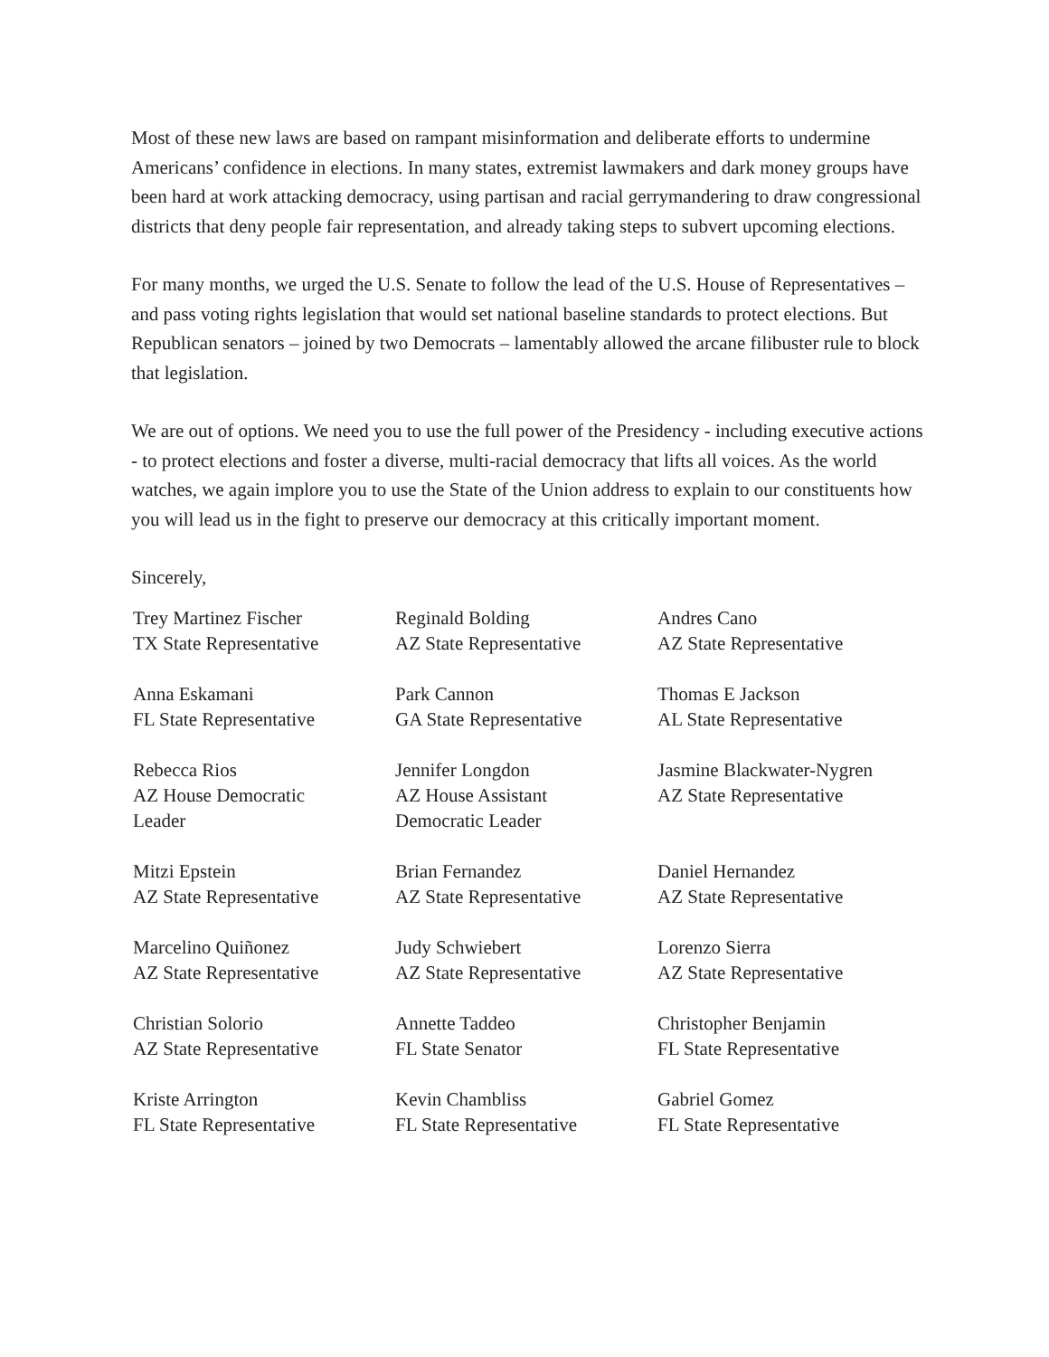Most of these new laws are based on rampant misinformation and deliberate efforts to undermine Americans’ confidence in elections. In many states, extremist lawmakers and dark money groups have been hard at work attacking democracy, using partisan and racial gerrymandering to draw congressional districts that deny people fair representation, and already taking steps to subvert upcoming elections.
For many months, we urged the U.S. Senate to follow the lead of the U.S. House of Representatives – and pass voting rights legislation that would set national baseline standards to protect elections. But Republican senators – joined by two Democrats – lamentably allowed the arcane filibuster rule to block that legislation.
We are out of options. We need you to use the full power of the Presidency - including executive actions - to protect elections and foster a diverse, multi-racial democracy that lifts all voices. As the world watches, we again implore you to use the State of the Union address to explain to our constituents how you will lead us in the fight to preserve our democracy at this critically important moment.
Sincerely,
Trey Martinez Fischer
TX State Representative
Reginald Bolding
AZ State Representative
Andres Cano
AZ State Representative
Anna Eskamani
FL State Representative
Park Cannon
GA State Representative
Thomas E Jackson
AL State Representative
Rebecca Rios
AZ House Democratic
Leader
Jennifer Longdon
AZ House Assistant
Democratic Leader
Jasmine Blackwater-Nygren
AZ State Representative
Mitzi Epstein
AZ State Representative
Brian Fernandez
AZ State Representative
Daniel Hernandez
AZ State Representative
Marcelino Quiñonez
AZ State Representative
Judy Schwiebert
AZ State Representative
Lorenzo Sierra
AZ State Representative
Christian Solorio
AZ State Representative
Annette Taddeo
FL State Senator
Christopher Benjamin
FL State Representative
Kriste Arrington
FL State Representative
Kevin Chambliss
FL State Representative
Gabriel Gomez
FL State Representative